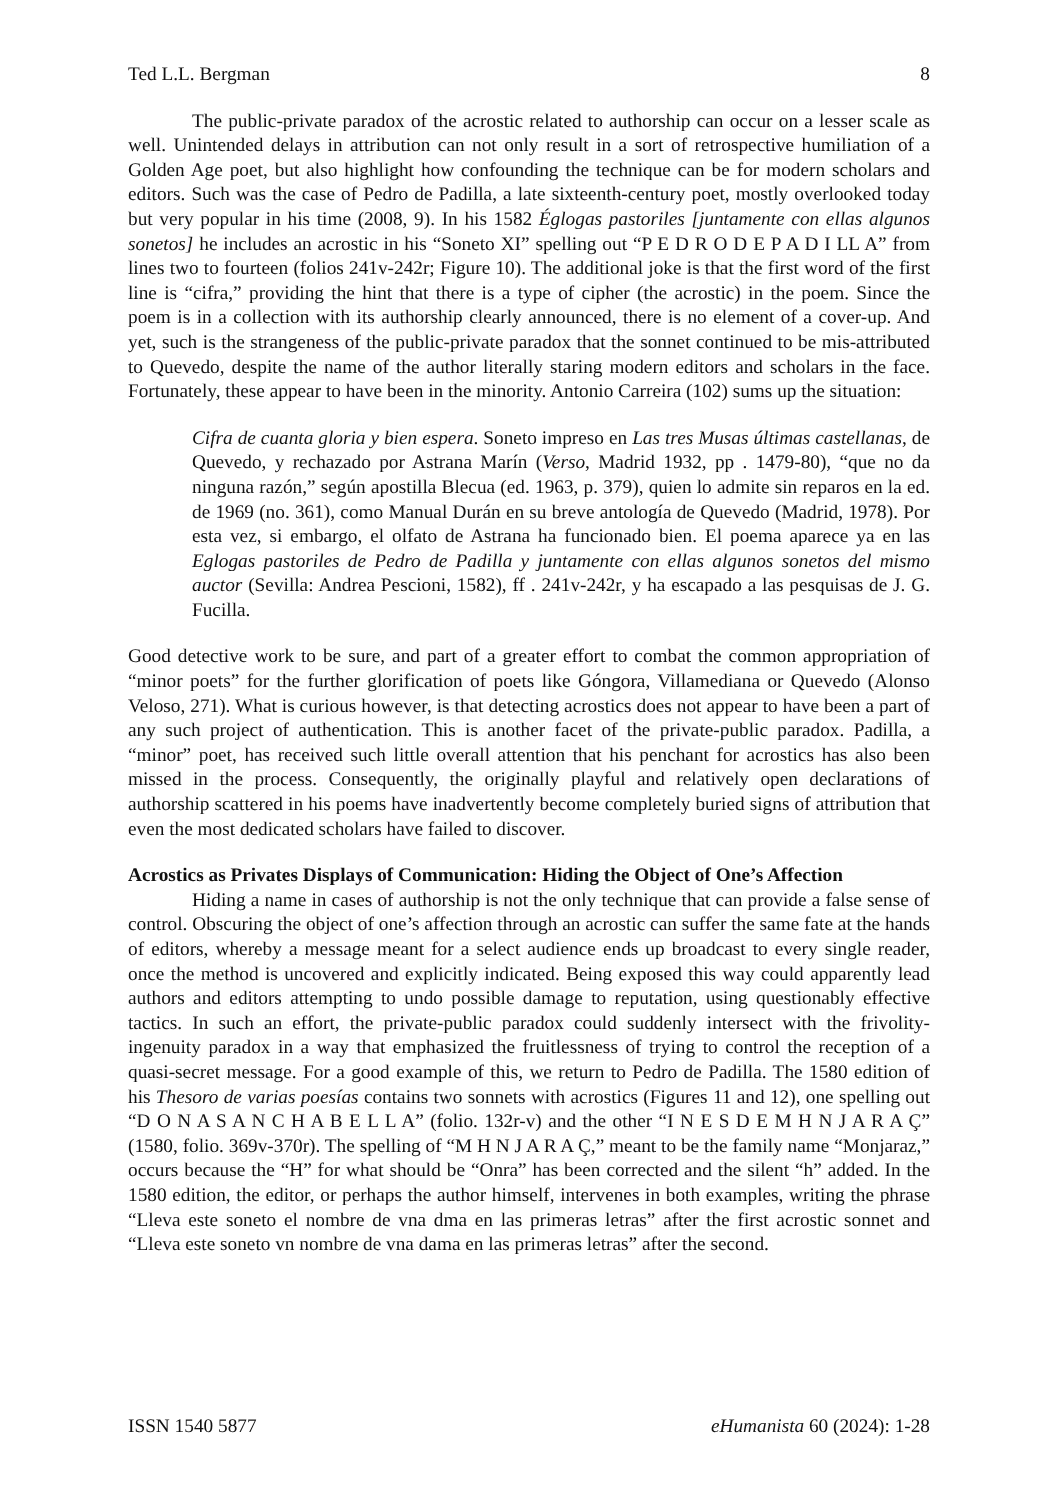Ted L.L. Bergman 8
The public-private paradox of the acrostic related to authorship can occur on a lesser scale as well. Unintended delays in attribution can not only result in a sort of retrospective humiliation of a Golden Age poet, but also highlight how confounding the technique can be for modern scholars and editors. Such was the case of Pedro de Padilla, a late sixteenth-century poet, mostly overlooked today but very popular in his time (2008, 9). In his 1582 Églogas pastoriles [juntamente con ellas algunos sonetos] he includes an acrostic in his “Soneto XI” spelling out “P E D R O D E P A D I LL A” from lines two to fourteen (folios 241v-242r; Figure 10). The additional joke is that the first word of the first line is “cifra,” providing the hint that there is a type of cipher (the acrostic) in the poem. Since the poem is in a collection with its authorship clearly announced, there is no element of a cover-up. And yet, such is the strangeness of the public-private paradox that the sonnet continued to be mis-attributed to Quevedo, despite the name of the author literally staring modern editors and scholars in the face. Fortunately, these appear to have been in the minority. Antonio Carreira (102) sums up the situation:
Cifra de cuanta gloria y bien espera. Soneto impreso en Las tres Musas últimas castellanas, de Quevedo, y rechazado por Astrana Marín (Verso, Madrid 1932, pp . 1479-80), “que no da ninguna razón,” según apostilla Blecua (ed. 1963, p. 379), quien lo admite sin reparos en la ed. de 1969 (no. 361), como Manual Durán en su breve antología de Quevedo (Madrid, 1978). Por esta vez, si embargo, el olfato de Astrana ha funcionado bien. El poema aparece ya en las Eglogas pastoriles de Pedro de Padilla y juntamente con ellas algunos sonetos del mismo auctor (Sevilla: Andrea Pescioni, 1582), ff . 241v-242r, y ha escapado a las pesquisas de J. G. Fucilla.
Good detective work to be sure, and part of a greater effort to combat the common appropriation of “minor poets” for the further glorification of poets like Góngora, Villamediana or Quevedo (Alonso Veloso, 271). What is curious however, is that detecting acrostics does not appear to have been a part of any such project of authentication. This is another facet of the private-public paradox. Padilla, a “minor” poet, has received such little overall attention that his penchant for acrostics has also been missed in the process. Consequently, the originally playful and relatively open declarations of authorship scattered in his poems have inadvertently become completely buried signs of attribution that even the most dedicated scholars have failed to discover.
Acrostics as Privates Displays of Communication: Hiding the Object of One’s Affection
Hiding a name in cases of authorship is not the only technique that can provide a false sense of control. Obscuring the object of one’s affection through an acrostic can suffer the same fate at the hands of editors, whereby a message meant for a select audience ends up broadcast to every single reader, once the method is uncovered and explicitly indicated. Being exposed this way could apparently lead authors and editors attempting to undo possible damage to reputation, using questionably effective tactics. In such an effort, the private-public paradox could suddenly intersect with the frivolity-ingenuity paradox in a way that emphasized the fruitlessness of trying to control the reception of a quasi-secret message. For a good example of this, we return to Pedro de Padilla. The 1580 edition of his Thesoro de varias poesías contains two sonnets with acrostics (Figures 11 and 12), one spelling out “D O N A S A N C H A B E L L A” (folio. 132r-v) and the other “I N E S D E M H N J A R A Ç” (1580, folio. 369v-370r). The spelling of “M H N J A R A Ç,” meant to be the family name “Monjaraz,” occurs because the “H” for what should be “Onra” has been corrected and the silent “h” added. In the 1580 edition, the editor, or perhaps the author himself, intervenes in both examples, writing the phrase “Lleva este soneto el nombre de vna dma en las primeras letras” after the first acrostic sonnet and “Lleva este soneto vn nombre de vna dama en las primeras letras” after the second.
ISSN 1540 5877 eHumanista 60 (2024): 1-28